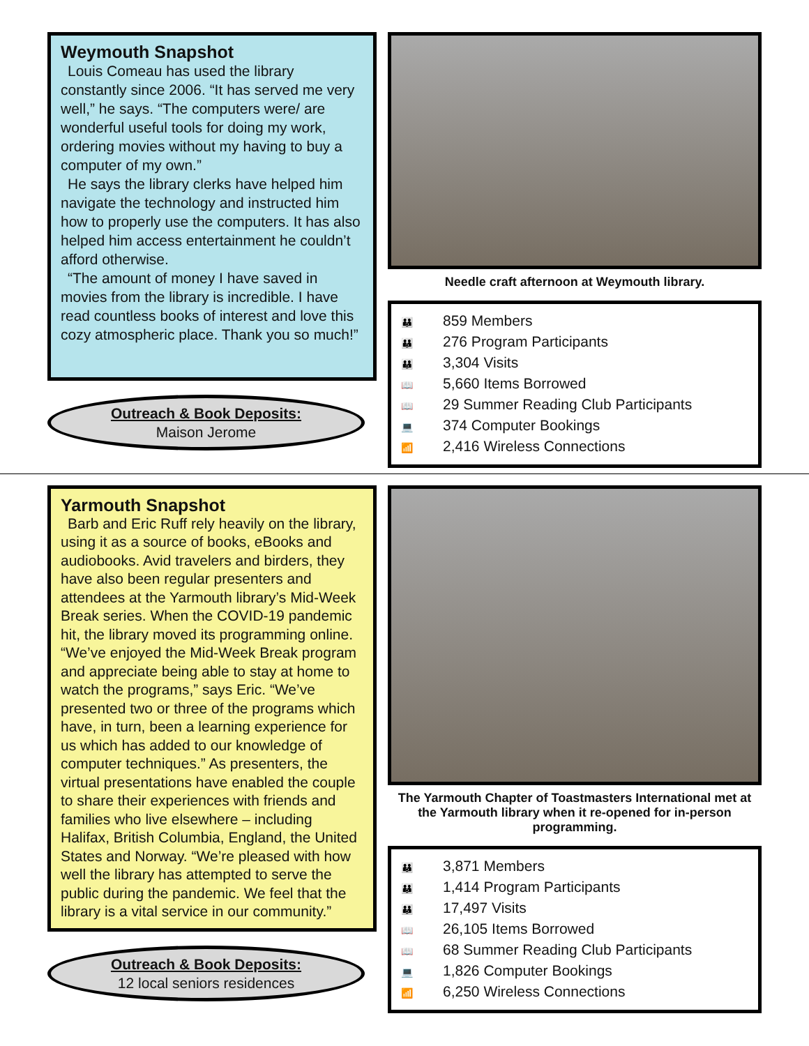Weymouth Snapshot
Louis Comeau has used the library constantly since 2006. “It has served me very well,” he says. “The computers were/ are wonderful useful tools for doing my work, ordering movies without my having to buy a computer of my own.”
He says the library clerks have helped him navigate the technology and instructed him how to properly use the computers. It has also helped him access entertainment he couldn’t afford otherwise.
“The amount of money I have saved in movies from the library is incredible. I have read countless books of interest and love this cozy atmospheric place. Thank you so much!”
Outreach & Book Deposits:
Maison Jerome
Needle craft afternoon at Weymouth library.
👪 859 Members
👪 276 Program Participants
👪 3,304 Visits
📖 5,660 Items Borrowed
📖 29 Summer Reading Club Participants
💻 374 Computer Bookings
📶 2,416 Wireless Connections
Yarmouth Snapshot
Barb and Eric Ruff rely heavily on the library, using it as a source of books, eBooks and audiobooks. Avid travelers and birders, they have also been regular presenters and attendees at the Yarmouth library’s Mid-Week Break series. When the COVID-19 pandemic hit, the library moved its programming online. “We’ve enjoyed the Mid-Week Break program and appreciate being able to stay at home to watch the programs,” says Eric. “We’ve presented two or three of the programs which have, in turn, been a learning experience for us which has added to our knowledge of computer techniques.” As presenters, the virtual presentations have enabled the couple to share their experiences with friends and families who live elsewhere – including Halifax, British Columbia, England, the United States and Norway. “We’re pleased with how well the library has attempted to serve the public during the pandemic. We feel that the library is a vital service in our community.”
Outreach & Book Deposits:
12 local seniors residences
The Yarmouth Chapter of Toastmasters International met at the Yarmouth library when it re-opened for in-person programming.
👪 3,871 Members
👪 1,414 Program Participants
👪 17,497 Visits
📖 26,105 Items Borrowed
📖 68 Summer Reading Club Participants
💻 1,826 Computer Bookings
📶 6,250 Wireless Connections